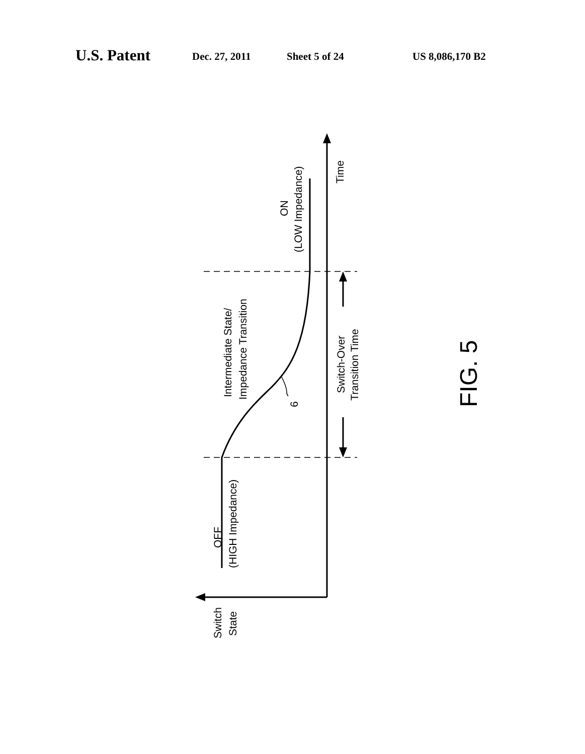U.S. Patent
Dec. 27, 2011 Sheet 5 of 24 US 8,086,170 B2
Switch
State
OFF
(HIGH Impedance)
Intermediate State/
Impedance Transition
6
ON
(LOW Impedance)
Time
Switch-Over
Transition Time
FIG. 5